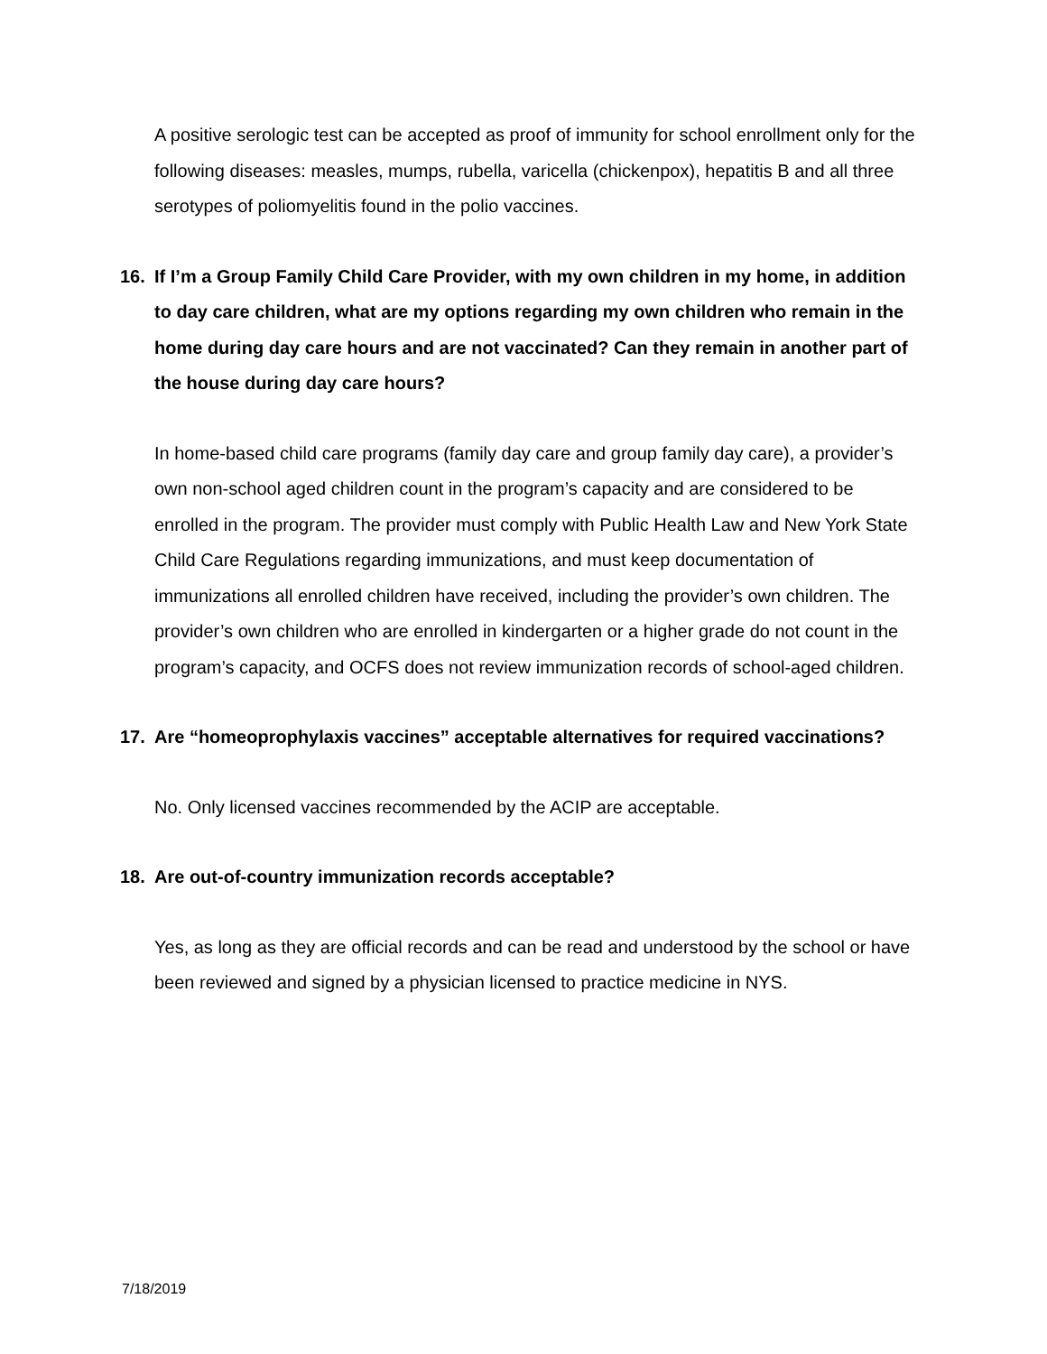A positive serologic test can be accepted as proof of immunity for school enrollment only for the following diseases: measles, mumps, rubella, varicella (chickenpox), hepatitis B and all three serotypes of poliomyelitis found in the polio vaccines.
16. If I’m a Group Family Child Care Provider, with my own children in my home, in addition to day care children, what are my options regarding my own children who remain in the home during day care hours and are not vaccinated? Can they remain in another part of the house during day care hours?
In home-based child care programs (family day care and group family day care), a provider’s own non-school aged children count in the program’s capacity and are considered to be enrolled in the program. The provider must comply with Public Health Law and New York State Child Care Regulations regarding immunizations, and must keep documentation of immunizations all enrolled children have received, including the provider’s own children. The provider’s own children who are enrolled in kindergarten or a higher grade do not count in the program’s capacity, and OCFS does not review immunization records of school-aged children.
17. Are “homeoprophylaxis vaccines” acceptable alternatives for required vaccinations?
No. Only licensed vaccines recommended by the ACIP are acceptable.
18. Are out-of-country immunization records acceptable?
Yes, as long as they are official records and can be read and understood by the school or have been reviewed and signed by a physician licensed to practice medicine in NYS.
7/18/2019